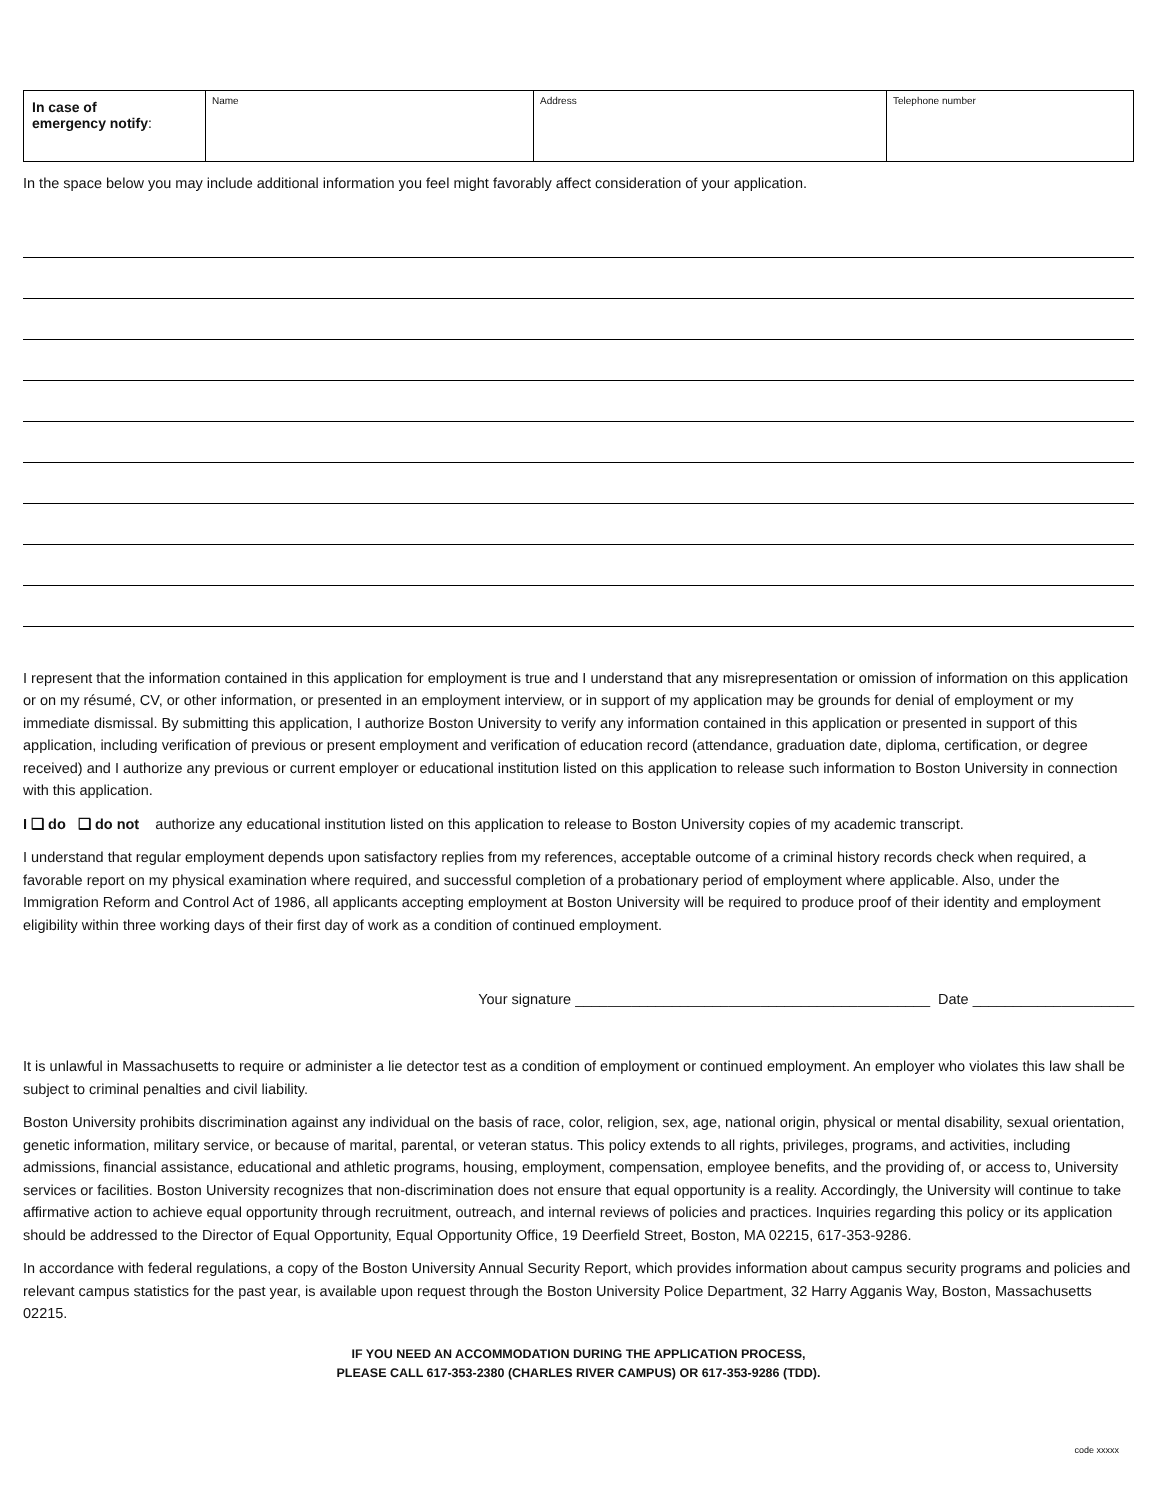| In case of emergency notify : | Name | Address | Telephone number |
In the space below you may include additional information you feel might favorably affect consideration of your application.
I represent that the information contained in this application for employment is true and I understand that any misrepresentation or omission of information on this application or on my résumé, CV, or other information, or presented in an employment interview, or in support of my application may be grounds for denial of employment or my immediate dismissal. By submitting this application, I authorize Boston University to verify any information contained in this application or presented in support of this application, including verification of previous or present employment and verification of education record (attendance, graduation date, diploma, certification, or degree received) and I authorize any previous or current employer or educational institution listed on this application to release such information to Boston University in connection with this application.
I ❑ do ❑ do not authorize any educational institution listed on this application to release to Boston University copies of my academic transcript.
I understand that regular employment depends upon satisfactory replies from my references, acceptable outcome of a criminal history records check when required, a favorable report on my physical examination where required, and successful completion of a probationary period of employment where applicable. Also, under the Immigration Reform and Control Act of 1986, all applicants accepting employment at Boston University will be required to produce proof of their identity and employment eligibility within three working days of their first day of work as a condition of continued employment.
Your signature ____________________________________________ Date ____________________
It is unlawful in Massachusetts to require or administer a lie detector test as a condition of employment or continued employment. An employer who violates this law shall be subject to criminal penalties and civil liability.
Boston University prohibits discrimination against any individual on the basis of race, color, religion, sex, age, national origin, physical or mental disability, sexual orientation, genetic information, military service, or because of marital, parental, or veteran status. This policy extends to all rights, privileges, programs, and activities, including admissions, financial assistance, educational and athletic programs, housing, employment, compensation, employee benefits, and the providing of, or access to, University services or facilities. Boston University recognizes that non-discrimination does not ensure that equal opportunity is a reality. Accordingly, the University will continue to take affirmative action to achieve equal opportunity through recruitment, outreach, and internal reviews of policies and practices. Inquiries regarding this policy or its application should be addressed to the Director of Equal Opportunity, Equal Opportunity Office, 19 Deerfield Street, Boston, MA 02215, 617-353-9286.
In accordance with federal regulations, a copy of the Boston University Annual Security Report, which provides information about campus security programs and policies and relevant campus statistics for the past year, is available upon request through the Boston University Police Department, 32 Harry Agganis Way, Boston, Massachusetts 02215.
IF YOU NEED AN ACCOMMODATION DURING THE APPLICATION PROCESS,
PLEASE CALL 617-353-2380 (CHARLES RIVER CAMPUS) OR 617-353-9286 (TDD).
code xxxxx